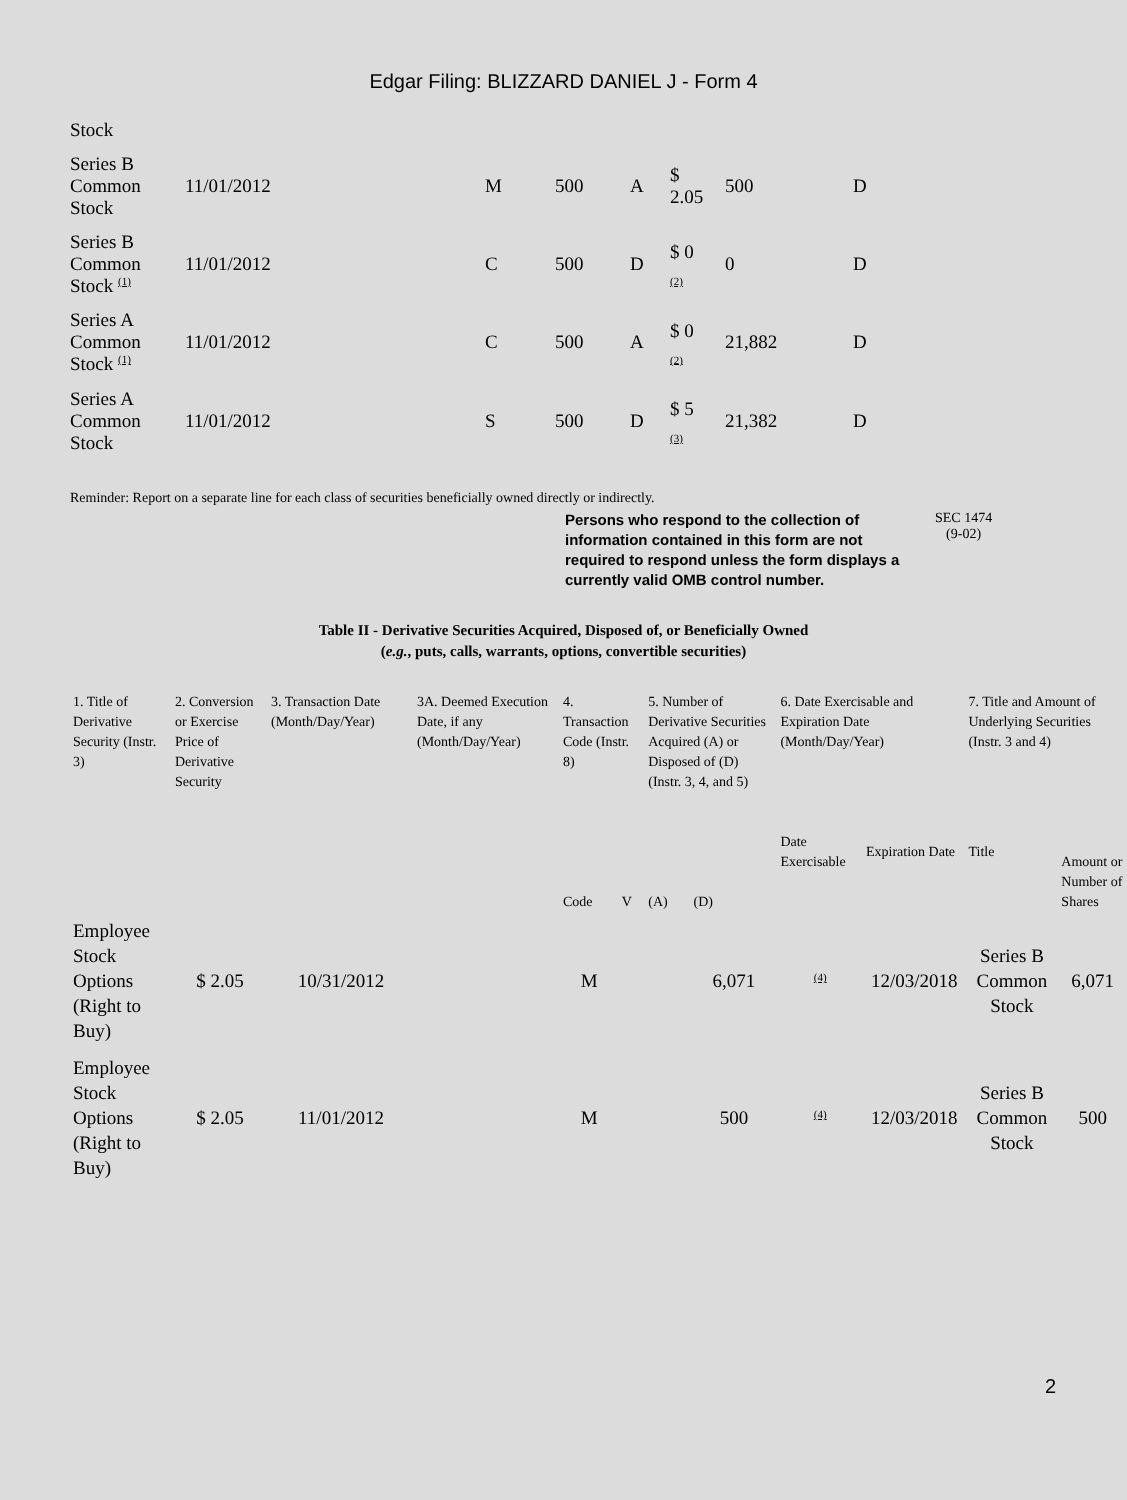Edgar Filing: BLIZZARD DANIEL J - Form 4
| Stock | | | | | | | |
| Series B Common Stock | 11/01/2012 | M | 500 | A | $ 2.05 | 500 | D |
| Series B Common Stock <sup>(1)</sup> | 11/01/2012 | C | 500 | D | $ 0 <sub>(2)</sub> | 0 | D |
| Series A Common Stock <sup>(1)</sup> | 11/01/2012 | C | 500 | A | $ 0 <sub>(2)</sub> | 21,882 | D |
| Series A Common Stock | 11/01/2012 | S | 500 | D | $ 5 <sub>(3)</sub> | 21,382 | D |
Reminder: Report on a separate line for each class of securities beneficially owned directly or indirectly.
Persons who respond to the collection of information contained in this form are not required to respond unless the form displays a currently valid OMB control number.
SEC 1474
(9-02)
Table II - Derivative Securities Acquired, Disposed of, or Beneficially Owned
(e.g., puts, calls, warrants, options, convertible securities)
| 1. Title of Derivative Security (Instr. 3) | 2. Conversion or Exercise Price of Derivative Security | 3. Transaction Date (Month/Day/Year) | 3A. Deemed Execution Date, if any (Month/Day/Year) | 4. Transaction Code (Instr. 8) | | 5. Number of Derivative Securities Acquired (A) or Disposed of (D) (Instr. 3, 4, and 5) | | 6. Date Exercisable and Expiration Date (Month/Day/Year) | | 7. Title and Amount of Underlying Securities (Instr. 3 and 4) | |
| --- | --- | --- | --- | --- | --- | --- | --- | --- | --- | --- | --- |
| | | | | Code | V | (A) | (D) | Date Exercisable | Expiration Date | Title | Amount or Number of Shares |
| Employee Stock Options (Right to Buy) | $ 2.05 | 10/31/2012 | | M | | | 6,071 | <sup>(4)</sup> | 12/03/2018 | Series B Common Stock | 6,071 |
| Employee Stock Options (Right to Buy) | $ 2.05 | 11/01/2012 | | M | | | 500 | <sup>(4)</sup> | 12/03/2018 | Series B Common Stock | 500 |
2